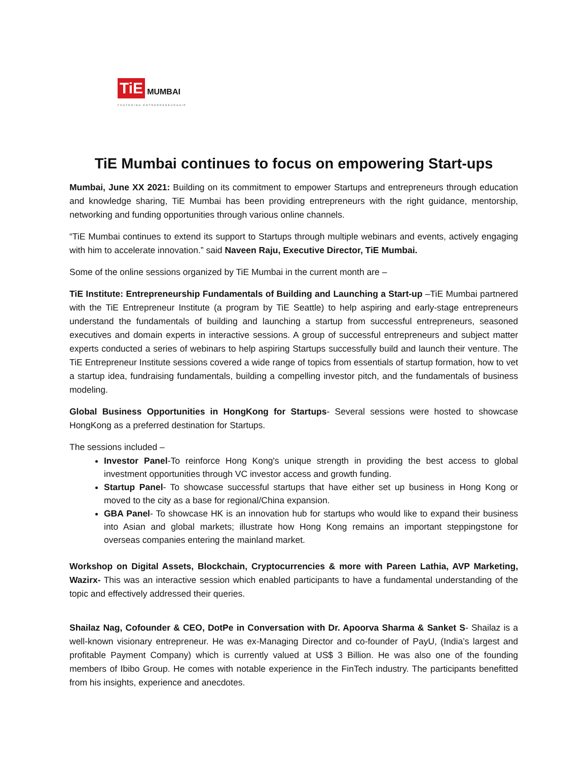TiE MUMBAI
FOSTERING ENTREPRENEURSHIP
TiE Mumbai continues to focus on empowering Start-ups
Mumbai, June XX 2021: Building on its commitment to empower Startups and entrepreneurs through education and knowledge sharing, TiE Mumbai has been providing entrepreneurs with the right guidance, mentorship, networking and funding opportunities through various online channels.
“TiE Mumbai continues to extend its support to Startups through multiple webinars and events, actively engaging with him to accelerate innovation.” said Naveen Raju, Executive Director, TiE Mumbai.
Some of the online sessions organized by TiE Mumbai in the current month are –
TiE Institute: Entrepreneurship Fundamentals of Building and Launching a Start-up –TiE Mumbai partnered with the TiE Entrepreneur Institute (a program by TiE Seattle) to help aspiring and early-stage entrepreneurs understand the fundamentals of building and launching a startup from successful entrepreneurs, seasoned executives and domain experts in interactive sessions. A group of successful entrepreneurs and subject matter experts conducted a series of webinars to help aspiring Startups successfully build and launch their venture. The TiE Entrepreneur Institute sessions covered a wide range of topics from essentials of startup formation, how to vet a startup idea, fundraising fundamentals, building a compelling investor pitch, and the fundamentals of business modeling.
Global Business Opportunities in HongKong for Startups- Several sessions were hosted to showcase HongKong as a preferred destination for Startups.
The sessions included –
Investor Panel-To reinforce Hong Kong's unique strength in providing the best access to global investment opportunities through VC investor access and growth funding.
Startup Panel- To showcase successful startups that have either set up business in Hong Kong or moved to the city as a base for regional/China expansion.
GBA Panel- To showcase HK is an innovation hub for startups who would like to expand their business into Asian and global markets; illustrate how Hong Kong remains an important steppingstone for overseas companies entering the mainland market.
Workshop on Digital Assets, Blockchain, Cryptocurrencies & more with Pareen Lathia, AVP Marketing, Wazirx- This was an interactive session which enabled participants to have a fundamental understanding of the topic and effectively addressed their queries.
Shailaz Nag, Cofounder & CEO, DotPe in Conversation with Dr. Apoorva Sharma & Sanket S- Shailaz is a well-known visionary entrepreneur. He was ex-Managing Director and co-founder of PayU, (India’s largest and profitable Payment Company) which is currently valued at US$ 3 Billion. He was also one of the founding members of Ibibo Group. He comes with notable experience in the FinTech industry. The participants benefitted from his insights, experience and anecdotes.